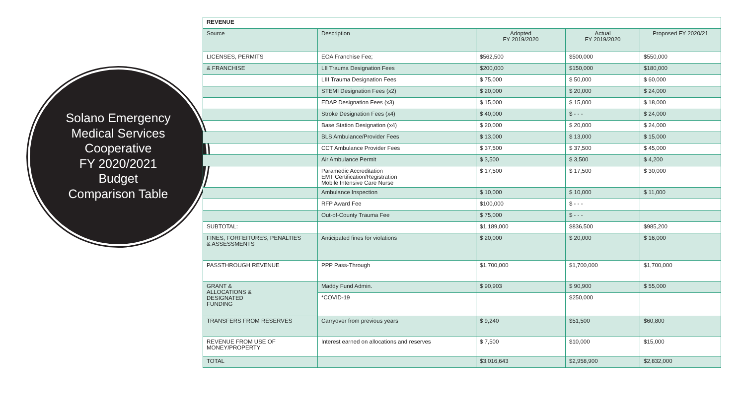Solano Emergency
Medical Services
Cooperative
FY 2020/2021
Budget
Comparison Table
| REVENUE | | | | |
| --- | --- | --- | --- | --- |
| Source | Description | Adopted FY 2019/2020 | Actual FY 2019/2020 | Proposed FY 2020/21 |
| LICENSES, PERMITS | EOA Franchise Fee; | $562,500 | $500,000 | $550,000 |
| & FRANCHISE | LII Trauma Designation Fees | $200,000 | $150,000 | $180,000 |
| | LIII Trauma Designation Fees | $ 75,000 | $ 50,000 | $ 60,000 |
| | STEMI Designation Fees (x2) | $ 20,000 | $ 20,000 | $ 24,000 |
| | EDAP Designation Fees (x3) | $ 15,000 | $ 15,000 | $ 18,000 |
| | Stroke Designation Fees (x4) | $ 40,000 | $ - - - | $ 24,000 |
| | Base Station Designation (x4) | $ 20,000 | $ 20,000 | $ 24,000 |
| | BLS Ambulance/Provider Fees | $ 13,000 | $ 13,000 | $ 15,000 |
| | CCT Ambulance Provider Fees | $ 37,500 | $ 37,500 | $ 45,000 |
| | Air Ambulance Permit | $ 3,500 | $ 3,500 | $ 4,200 |
| | Paramedic Accreditation EMT Certification/Registration Mobile Intensive Care Nurse | $ 17,500 | $ 17,500 | $ 30,000 |
| | Ambulance Inspection | $ 10,000 | $ 10,000 | $ 11,000 |
| | RFP Award Fee | $100,000 | $ - - - | |
| | Out-of-County Trauma Fee | $ 75,000 | $ - - - | |
| SUBTOTAL: | | $1,189,000 | $836,500 | $985,200 |
| FINES, FORFEITURES, PENALTIES & ASSESSMENTS | Anticipated fines for violations | $ 20,000 | $ 20,000 | $ 16,000 |
| PASSTHROUGH REVENUE | PPP Pass-Through | $1,700,000 | $1,700,000 | $1,700,000 |
| GRANT & ALLOCATIONS & DESIGNATED FUNDING | Maddy Fund Admin. | $ 90,903 | $ 90,900 | $ 55,000 |
| | *COVID-19 | | $250,000 | |
| TRANSFERS FROM RESERVES | Carryover from previous years | $ 9,240 | $51,500 | $60,800 |
| REVENUE FROM USE OF MONEY/PROPERTY | Interest earned on allocations and reserves | $ 7,500 | $10,000 | $15,000 |
| TOTAL | | $3,016,643 | $2,958,900 | $2,832,000 |